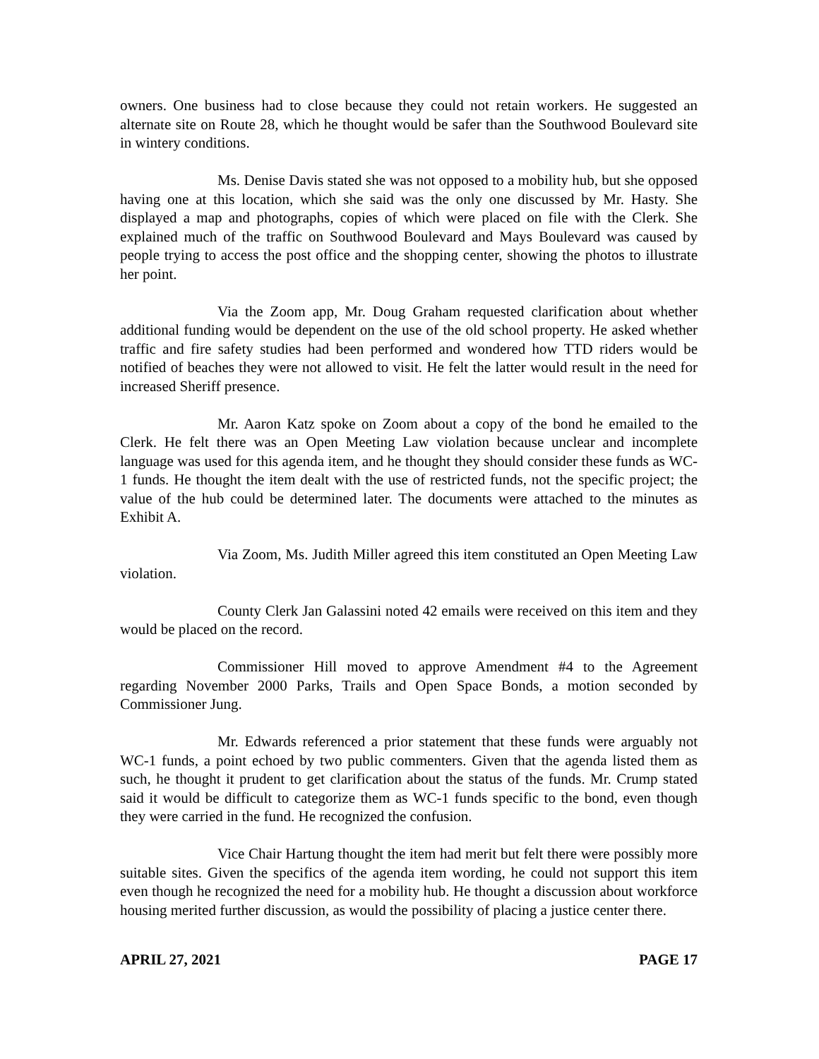owners. One business had to close because they could not retain workers. He suggested an alternate site on Route 28, which he thought would be safer than the Southwood Boulevard site in wintery conditions.
Ms. Denise Davis stated she was not opposed to a mobility hub, but she opposed having one at this location, which she said was the only one discussed by Mr. Hasty. She displayed a map and photographs, copies of which were placed on file with the Clerk. She explained much of the traffic on Southwood Boulevard and Mays Boulevard was caused by people trying to access the post office and the shopping center, showing the photos to illustrate her point.
Via the Zoom app, Mr. Doug Graham requested clarification about whether additional funding would be dependent on the use of the old school property. He asked whether traffic and fire safety studies had been performed and wondered how TTD riders would be notified of beaches they were not allowed to visit. He felt the latter would result in the need for increased Sheriff presence.
Mr. Aaron Katz spoke on Zoom about a copy of the bond he emailed to the Clerk. He felt there was an Open Meeting Law violation because unclear and incomplete language was used for this agenda item, and he thought they should consider these funds as WC-1 funds. He thought the item dealt with the use of restricted funds, not the specific project; the value of the hub could be determined later. The documents were attached to the minutes as Exhibit A.
Via Zoom, Ms. Judith Miller agreed this item constituted an Open Meeting Law violation.
County Clerk Jan Galassini noted 42 emails were received on this item and they would be placed on the record.
Commissioner Hill moved to approve Amendment #4 to the Agreement regarding November 2000 Parks, Trails and Open Space Bonds, a motion seconded by Commissioner Jung.
Mr. Edwards referenced a prior statement that these funds were arguably not WC-1 funds, a point echoed by two public commenters. Given that the agenda listed them as such, he thought it prudent to get clarification about the status of the funds. Mr. Crump stated said it would be difficult to categorize them as WC-1 funds specific to the bond, even though they were carried in the fund. He recognized the confusion.
Vice Chair Hartung thought the item had merit but felt there were possibly more suitable sites. Given the specifics of the agenda item wording, he could not support this item even though he recognized the need for a mobility hub. He thought a discussion about workforce housing merited further discussion, as would the possibility of placing a justice center there.
APRIL 27, 2021 PAGE 17